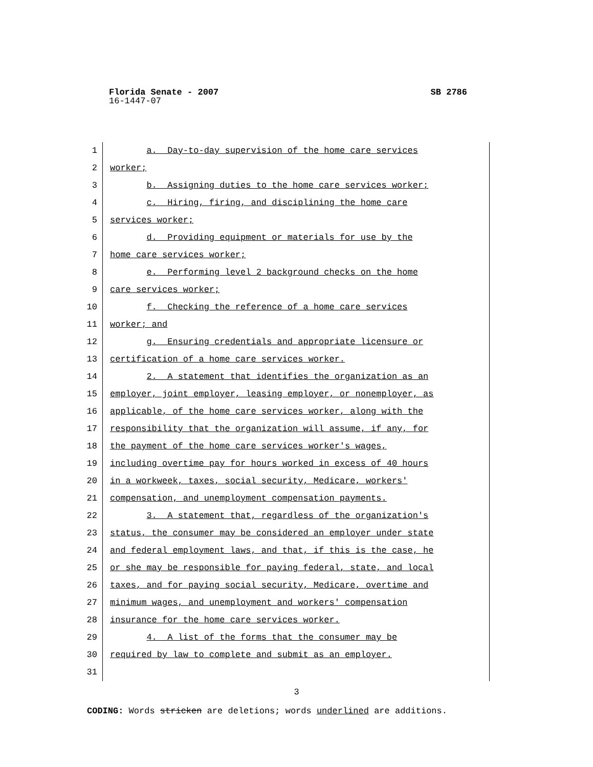SB 2786 Florida Senate - 2007
16-1447-07
1 a. Day-to-day supervision of the home care services
2 worker;
3 b. Assigning duties to the home care services worker;
4 c. Hiring, firing, and disciplining the home care
5 services worker;
6 d. Providing equipment or materials for use by the
7 home care services worker;
8 e. Performing level 2 background checks on the home
9 care services worker;
10 f. Checking the reference of a home care services
11 worker; and
12 g. Ensuring credentials and appropriate licensure or
13 certification of a home care services worker.
14 2. A statement that identifies the organization as an
15 employer, joint employer, leasing employer, or nonemployer, as
16 applicable, of the home care services worker, along with the
17 responsibility that the organization will assume, if any, for
18 the payment of the home care services worker's wages,
19 including overtime pay for hours worked in excess of 40 hours
20 in a workweek, taxes, social security, Medicare, workers'
21 compensation, and unemployment compensation payments.
22 3. A statement that, regardless of the organization's
23 status, the consumer may be considered an employer under state
24 and federal employment laws, and that, if this is the case, he
25 or she may be responsible for paying federal, state, and local
26 taxes, and for paying social security, Medicare, overtime and
27 minimum wages, and unemployment and workers' compensation
28 insurance for the home care services worker.
29 4. A list of the forms that the consumer may be
30 required by law to complete and submit as an employer.
31
3
CODING: Words stricken are deletions; words underlined are additions.